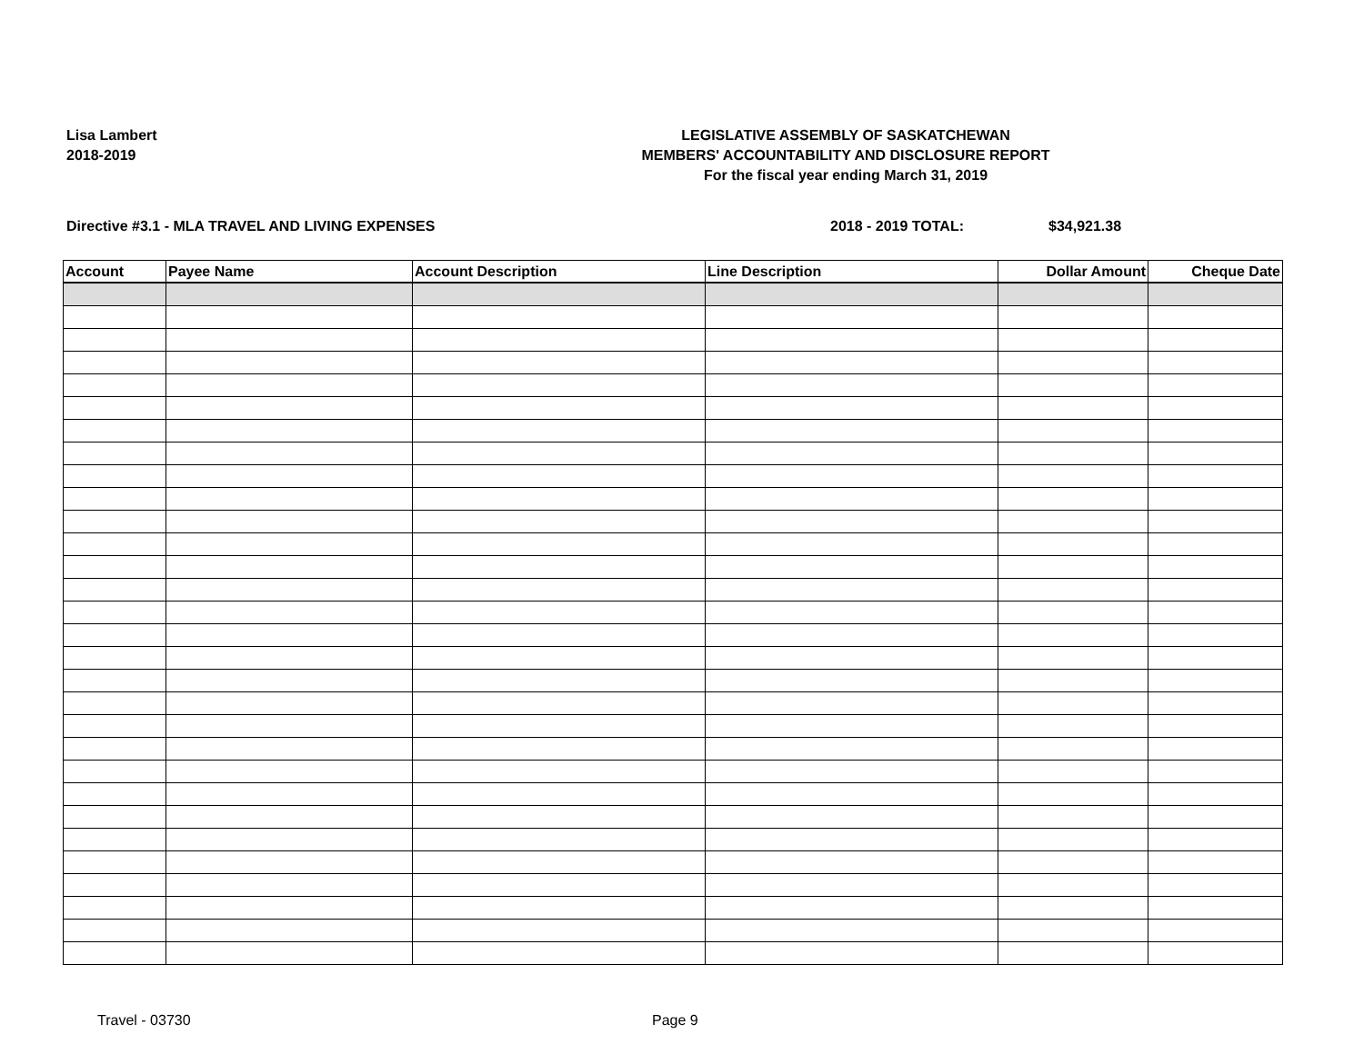Lisa Lambert
2018-2019
LEGISLATIVE ASSEMBLY OF SASKATCHEWAN
MEMBERS' ACCOUNTABILITY AND DISCLOSURE REPORT
For the fiscal year ending March 31, 2019
Directive #3.1 - MLA TRAVEL AND LIVING EXPENSES 2018 - 2019 TOTAL: $34,921.38
| Account | Payee Name | Account Description | Line Description | Dollar Amount | Cheque Date |
| --- | --- | --- | --- | --- | --- |
Travel - 03730 Page 9